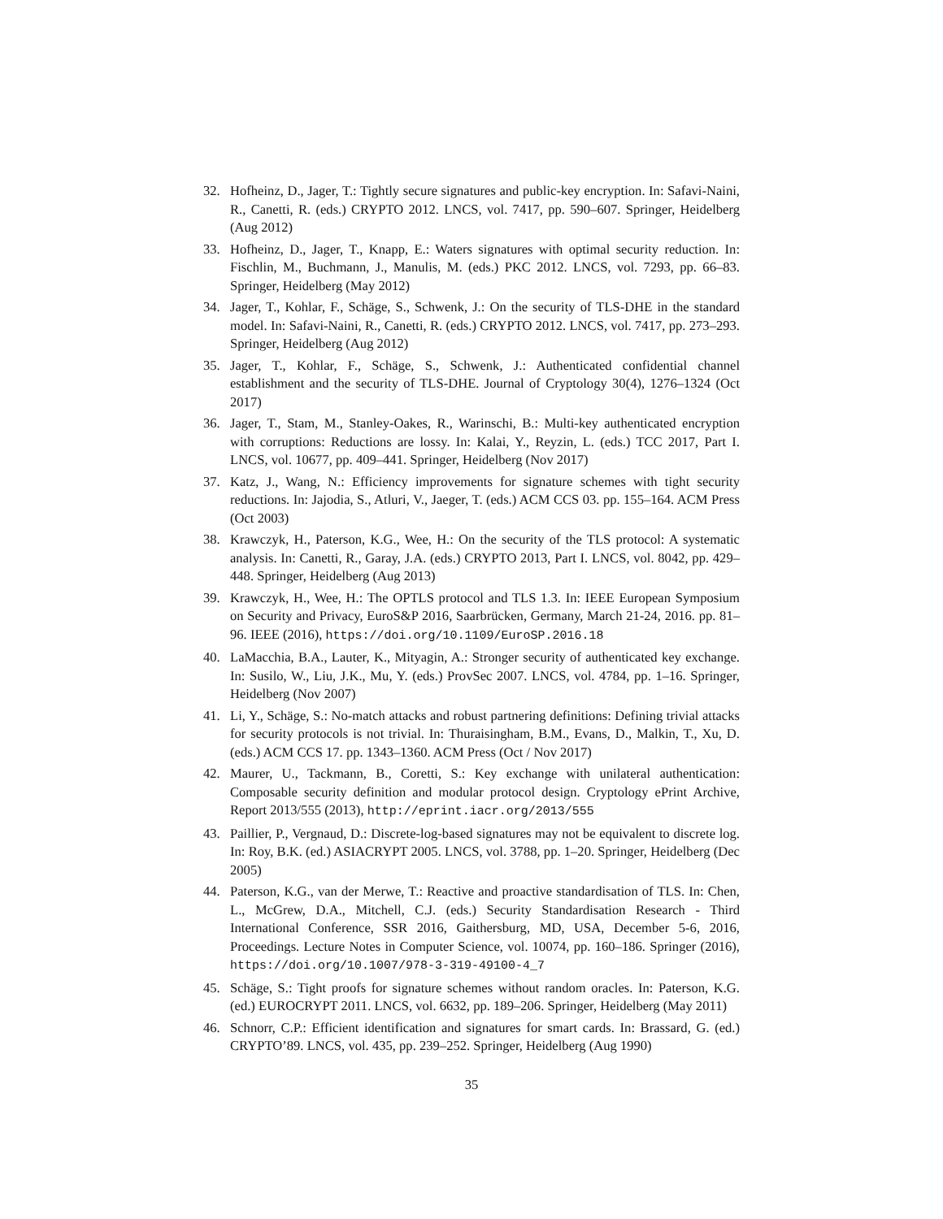32. Hofheinz, D., Jager, T.: Tightly secure signatures and public-key encryption. In: Safavi-Naini, R., Canetti, R. (eds.) CRYPTO 2012. LNCS, vol. 7417, pp. 590–607. Springer, Heidelberg (Aug 2012)
33. Hofheinz, D., Jager, T., Knapp, E.: Waters signatures with optimal security reduction. In: Fischlin, M., Buchmann, J., Manulis, M. (eds.) PKC 2012. LNCS, vol. 7293, pp. 66–83. Springer, Heidelberg (May 2012)
34. Jager, T., Kohlar, F., Schäge, S., Schwenk, J.: On the security of TLS-DHE in the standard model. In: Safavi-Naini, R., Canetti, R. (eds.) CRYPTO 2012. LNCS, vol. 7417, pp. 273–293. Springer, Heidelberg (Aug 2012)
35. Jager, T., Kohlar, F., Schäge, S., Schwenk, J.: Authenticated confidential channel establishment and the security of TLS-DHE. Journal of Cryptology 30(4), 1276–1324 (Oct 2017)
36. Jager, T., Stam, M., Stanley-Oakes, R., Warinschi, B.: Multi-key authenticated encryption with corruptions: Reductions are lossy. In: Kalai, Y., Reyzin, L. (eds.) TCC 2017, Part I. LNCS, vol. 10677, pp. 409–441. Springer, Heidelberg (Nov 2017)
37. Katz, J., Wang, N.: Efficiency improvements for signature schemes with tight security reductions. In: Jajodia, S., Atluri, V., Jaeger, T. (eds.) ACM CCS 03. pp. 155–164. ACM Press (Oct 2003)
38. Krawczyk, H., Paterson, K.G., Wee, H.: On the security of the TLS protocol: A systematic analysis. In: Canetti, R., Garay, J.A. (eds.) CRYPTO 2013, Part I. LNCS, vol. 8042, pp. 429–448. Springer, Heidelberg (Aug 2013)
39. Krawczyk, H., Wee, H.: The OPTLS protocol and TLS 1.3. In: IEEE European Symposium on Security and Privacy, EuroS&P 2016, Saarbrücken, Germany, March 21-24, 2016. pp. 81–96. IEEE (2016), https://doi.org/10.1109/EuroSP.2016.18
40. LaMacchia, B.A., Lauter, K., Mityagin, A.: Stronger security of authenticated key exchange. In: Susilo, W., Liu, J.K., Mu, Y. (eds.) ProvSec 2007. LNCS, vol. 4784, pp. 1–16. Springer, Heidelberg (Nov 2007)
41. Li, Y., Schäge, S.: No-match attacks and robust partnering definitions: Defining trivial attacks for security protocols is not trivial. In: Thuraisingham, B.M., Evans, D., Malkin, T., Xu, D. (eds.) ACM CCS 17. pp. 1343–1360. ACM Press (Oct / Nov 2017)
42. Maurer, U., Tackmann, B., Coretti, S.: Key exchange with unilateral authentication: Composable security definition and modular protocol design. Cryptology ePrint Archive, Report 2013/555 (2013), http://eprint.iacr.org/2013/555
43. Paillier, P., Vergnaud, D.: Discrete-log-based signatures may not be equivalent to discrete log. In: Roy, B.K. (ed.) ASIACRYPT 2005. LNCS, vol. 3788, pp. 1–20. Springer, Heidelberg (Dec 2005)
44. Paterson, K.G., van der Merwe, T.: Reactive and proactive standardisation of TLS. In: Chen, L., McGrew, D.A., Mitchell, C.J. (eds.) Security Standardisation Research - Third International Conference, SSR 2016, Gaithersburg, MD, USA, December 5-6, 2016, Proceedings. Lecture Notes in Computer Science, vol. 10074, pp. 160–186. Springer (2016), https://doi.org/10.1007/978-3-319-49100-4_7
45. Schäge, S.: Tight proofs for signature schemes without random oracles. In: Paterson, K.G. (ed.) EUROCRYPT 2011. LNCS, vol. 6632, pp. 189–206. Springer, Heidelberg (May 2011)
46. Schnorr, C.P.: Efficient identification and signatures for smart cards. In: Brassard, G. (ed.) CRYPTO’89. LNCS, vol. 435, pp. 239–252. Springer, Heidelberg (Aug 1990)
35